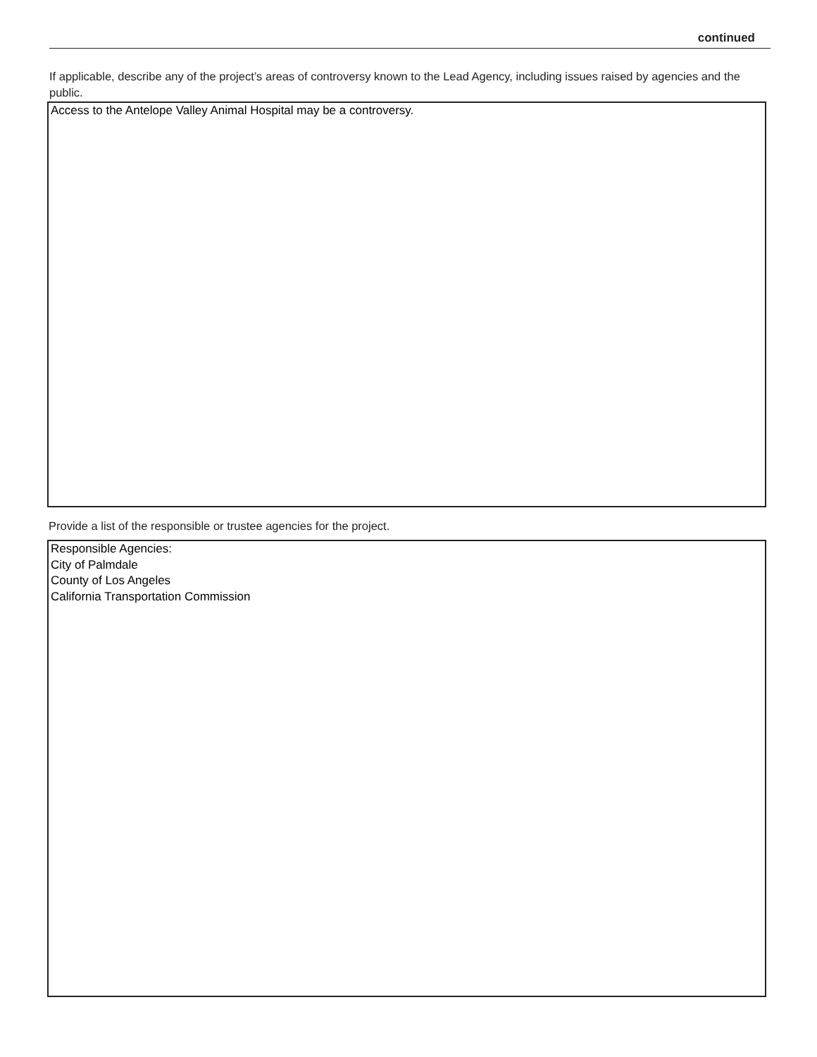continued
If applicable, describe any of the project’s areas of controversy known to the Lead Agency, including issues raised by agencies and the public.
Access to the Antelope Valley Animal Hospital may be a controversy.
Provide a list of the responsible or trustee agencies for the project.
Responsible Agencies:
City of Palmdale
County of Los Angeles
California Transportation Commission